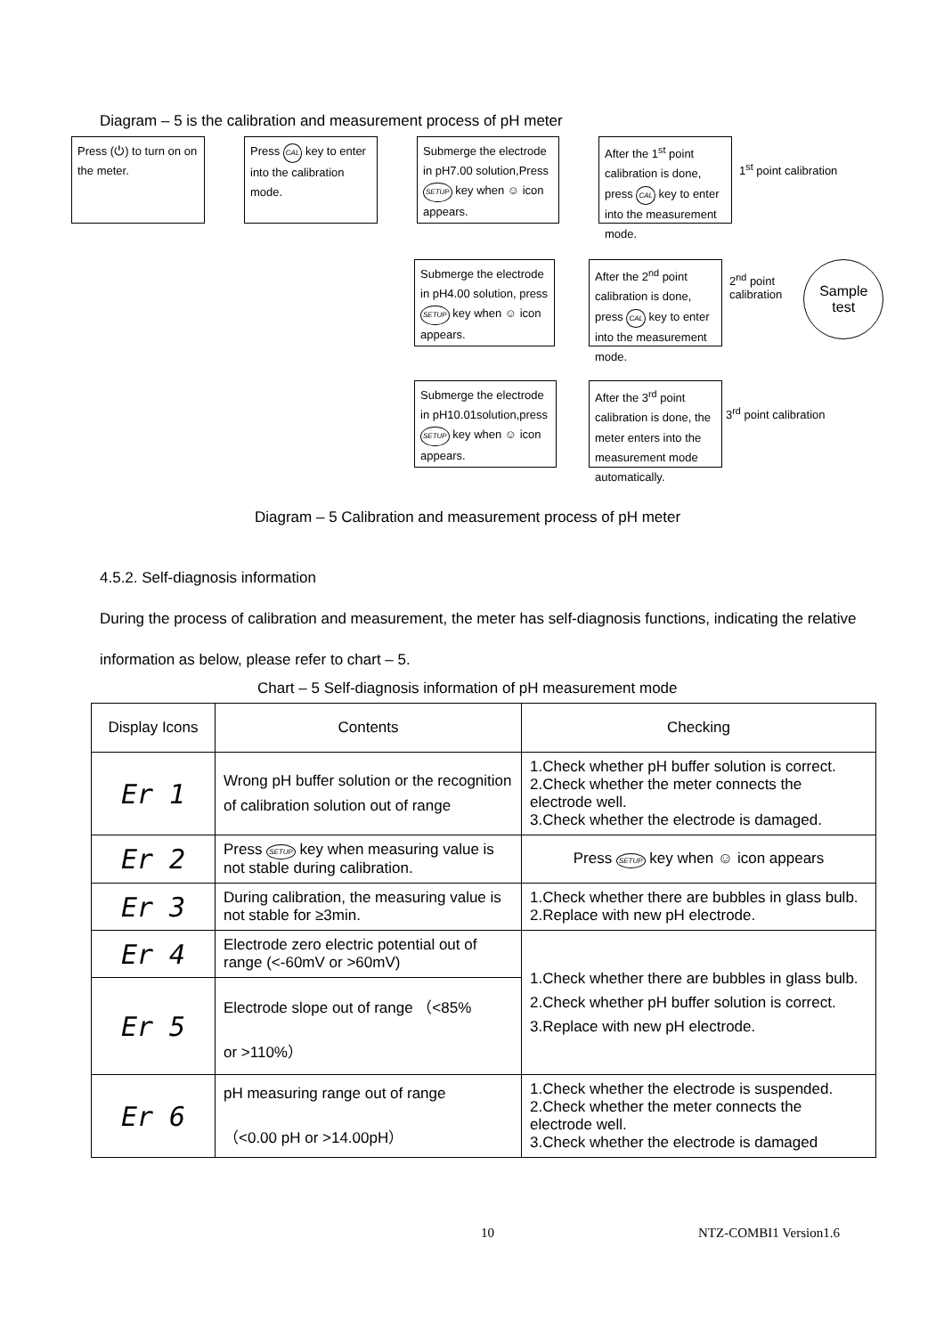Diagram – 5 is the calibration and measurement process of pH meter
Press (⏻) to turn on on the meter.
Press CAL key to enter into the calibration mode.
Submerge the electrode in pH7.00 solution,Press SETUP key when ☺ icon appears.
After the 1<sup>st</sup> point calibration is done, press CAL key to enter into the measurement mode.
1<sup>st</sup> point calibration
Submerge the electrode in pH4.00 solution, press SETUP key when ☺ icon appears.
After the 2<sup>nd</sup> point calibration is done, press CAL key to enter into the measurement mode.
2<sup>nd</sup> point
calibration
Sample
test
Submerge the electrode in pH10.01solution,press SETUP key when ☺ icon appears.
After the 3<sup>rd</sup> point calibration is done, the meter enters into the measurement mode automatically.
3<sup>rd</sup> point calibration
Diagram – 5 Calibration and measurement process of pH meter
4.5.2. Self-diagnosis information
During the process of calibration and measurement, the meter has self-diagnosis functions, indicating the relative information as below, please refer to chart – 5.
Chart – 5 Self-diagnosis information of pH measurement mode
| Display Icons | Contents | Checking |
| --- | --- | --- |
| Er 1 | Wrong pH buffer solution or the recognition of calibration solution out of range | 1.Check whether pH buffer solution is correct. 2.Check whether the meter connects the electrode well. 3.Check whether the electrode is damaged. |
| Er 2 | Press SETUP key when measuring value is not stable during calibration. | Press SETUP key when ☺ icon appears |
| Er 3 | During calibration, the measuring value is not stable for ≥3min. | 1.Check whether there are bubbles in glass bulb. 2.Replace with new pH electrode. |
| Er 4 | Electrode zero electric potential out of range (<-60mV or >60mV) | 1.Check whether there are bubbles in glass bulb. 2.Check whether pH buffer solution is correct. 3.Replace with new pH electrode. |
| Er 5 | Electrode slope out of range （<85% or >110%） | |
| Er 6 | pH measuring range out of range （<0.00 pH or >14.00pH） | 1.Check whether the electrode is suspended. 2.Check whether the meter connects the electrode well. 3.Check whether the electrode is damaged |
10 NTZ-COMBI1 Version1.6